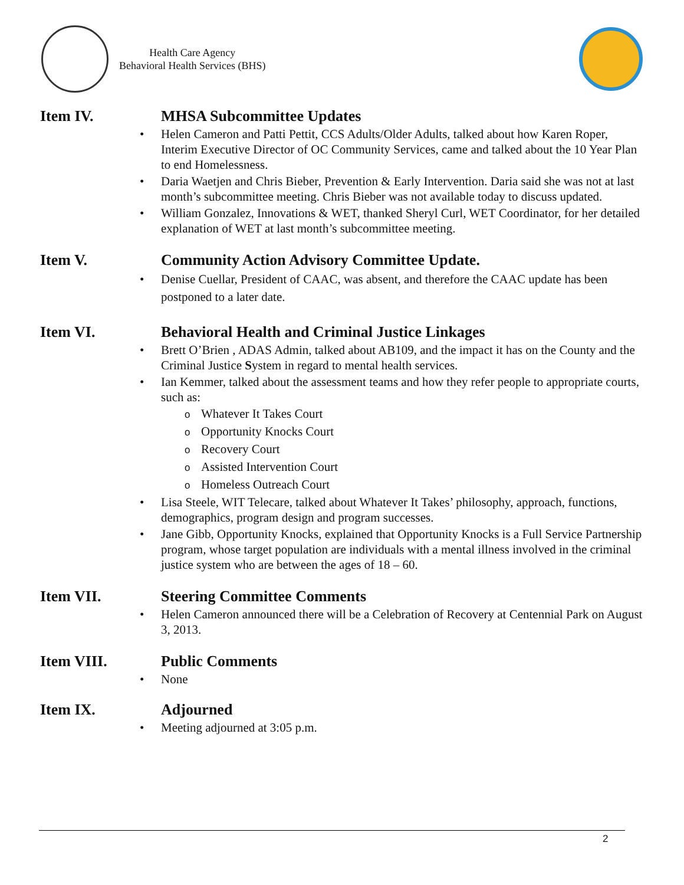Health Care Agency
Behavioral Health Services (BHS)
Item IV. MHSA Subcommittee Updates
Helen Cameron and Patti Pettit, CCS Adults/Older Adults, talked about how Karen Roper, Interim Executive Director of OC Community Services, came and talked about the 10 Year Plan to end Homelessness.
Daria Waetjen and Chris Bieber, Prevention & Early Intervention. Daria said she was not at last month’s subcommittee meeting. Chris Bieber was not available today to discuss updated.
William Gonzalez, Innovations & WET, thanked Sheryl Curl, WET Coordinator, for her detailed explanation of WET at last month’s subcommittee meeting.
Item V. Community Action Advisory Committee Update.
Denise Cuellar, President of CAAC, was absent, and therefore the CAAC update has been postponed to a later date.
Item VI. Behavioral Health and Criminal Justice Linkages
Brett O’Brien , ADAS Admin, talked about AB109, and the impact it has on the County and the Criminal Justice System in regard to mental health services.
Ian Kemmer, talked about the assessment teams and how they refer people to appropriate courts, such as:
o Whatever It Takes Court
o Opportunity Knocks Court
o Recovery Court
o Assisted Intervention Court
o Homeless Outreach Court
Lisa Steele, WIT Telecare, talked about Whatever It Takes’ philosophy, approach, functions, demographics, program design and program successes.
Jane Gibb, Opportunity Knocks, explained that Opportunity Knocks is a Full Service Partnership program, whose target population are individuals with a mental illness involved in the criminal justice system who are between the ages of 18 – 60.
Item VII. Steering Committee Comments
Helen Cameron announced there will be a Celebration of Recovery at Centennial Park on August 3, 2013.
Item VIII. Public Comments
None
Item IX. Adjourned
Meeting adjourned at 3:05 p.m.
2